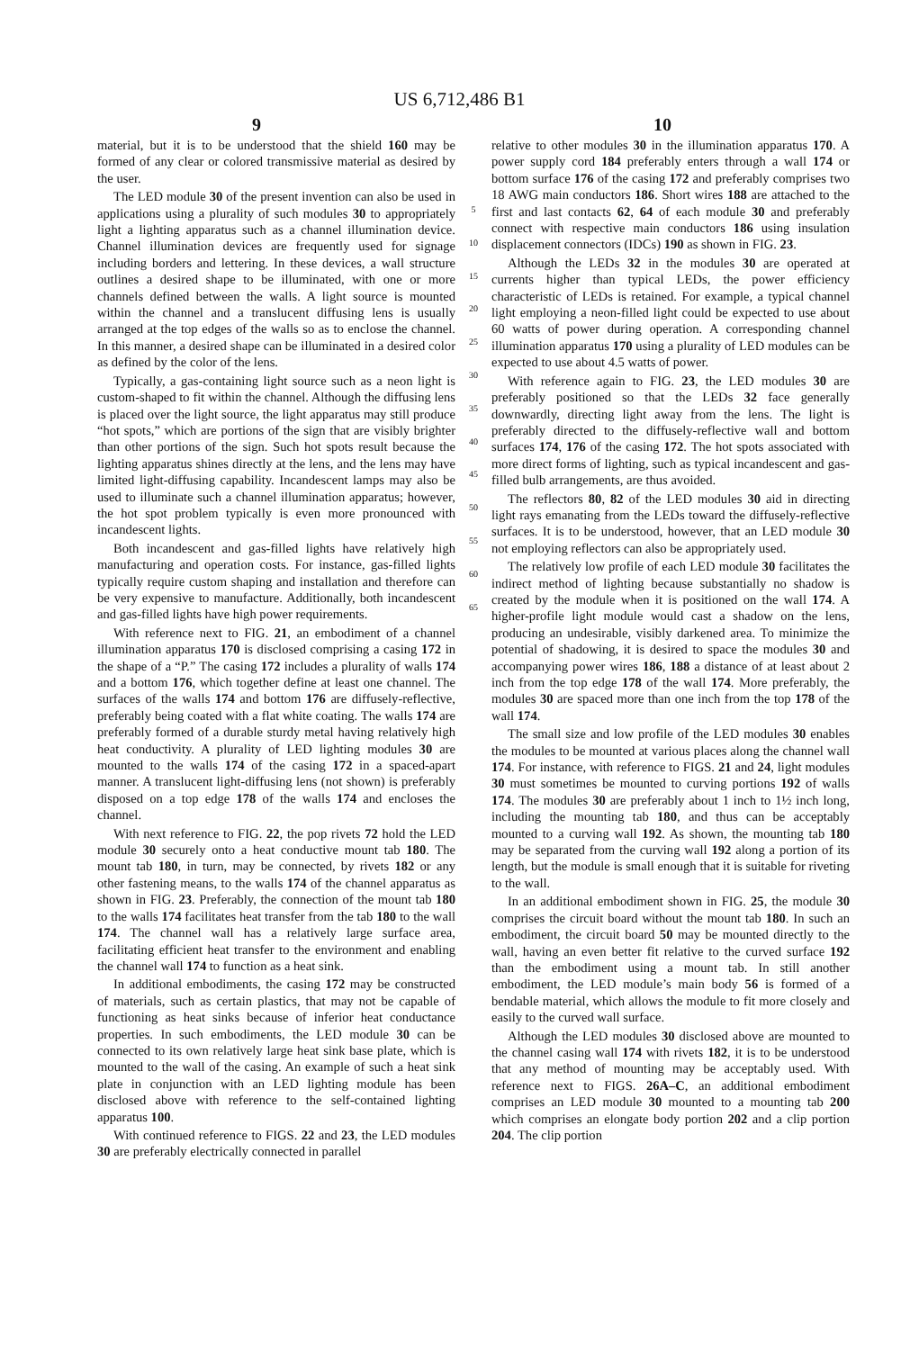US 6,712,486 B1
9 10
material, but it is to be understood that the shield 160 may be formed of any clear or colored transmissive material as desired by the user.
The LED module 30 of the present invention can also be used in applications using a plurality of such modules 30 to appropriately light a lighting apparatus such as a channel illumination device. Channel illumination devices are frequently used for signage including borders and lettering. In these devices, a wall structure outlines a desired shape to be illuminated, with one or more channels defined between the walls. A light source is mounted within the channel and a translucent diffusing lens is usually arranged at the top edges of the walls so as to enclose the channel. In this manner, a desired shape can be illuminated in a desired color as defined by the color of the lens.
Typically, a gas-containing light source such as a neon light is custom-shaped to fit within the channel. Although the diffusing lens is placed over the light source, the light apparatus may still produce “hot spots,” which are portions of the sign that are visibly brighter than other portions of the sign. Such hot spots result because the lighting apparatus shines directly at the lens, and the lens may have limited light-diffusing capability. Incandescent lamps may also be used to illuminate such a channel illumination apparatus; however, the hot spot problem typically is even more pronounced with incandescent lights.
Both incandescent and gas-filled lights have relatively high manufacturing and operation costs. For instance, gas-filled lights typically require custom shaping and installation and therefore can be very expensive to manufacture. Additionally, both incandescent and gas-filled lights have high power requirements.
With reference next to FIG. 21, an embodiment of a channel illumination apparatus 170 is disclosed comprising a casing 172 in the shape of a “P.” The casing 172 includes a plurality of walls 174 and a bottom 176, which together define at least one channel. The surfaces of the walls 174 and bottom 176 are diffusely-reflective, preferably being coated with a flat white coating. The walls 174 are preferably formed of a durable sturdy metal having relatively high heat conductivity. A plurality of LED lighting modules 30 are mounted to the walls 174 of the casing 172 in a spaced-apart manner. A translucent light-diffusing lens (not shown) is preferably disposed on a top edge 178 of the walls 174 and encloses the channel.
With next reference to FIG. 22, the pop rivets 72 hold the LED module 30 securely onto a heat conductive mount tab 180. The mount tab 180, in turn, may be connected, by rivets 182 or any other fastening means, to the walls 174 of the channel apparatus as shown in FIG. 23. Preferably, the connection of the mount tab 180 to the walls 174 facilitates heat transfer from the tab 180 to the wall 174. The channel wall has a relatively large surface area, facilitating efficient heat transfer to the environment and enabling the channel wall 174 to function as a heat sink.
In additional embodiments, the casing 172 may be constructed of materials, such as certain plastics, that may not be capable of functioning as heat sinks because of inferior heat conductance properties. In such embodiments, the LED module 30 can be connected to its own relatively large heat sink base plate, which is mounted to the wall of the casing. An example of such a heat sink plate in conjunction with an LED lighting module has been disclosed above with reference to the self-contained lighting apparatus 100.
With continued reference to FIGS. 22 and 23, the LED modules 30 are preferably electrically connected in parallel
5
10
15
20
25
30
35
40
45
50
55
60
65
relative to other modules 30 in the illumination apparatus 170. A power supply cord 184 preferably enters through a wall 174 or bottom surface 176 of the casing 172 and preferably comprises two 18 AWG main conductors 186. Short wires 188 are attached to the first and last contacts 62, 64 of each module 30 and preferably connect with respective main conductors 186 using insulation displacement connectors (IDCs) 190 as shown in FIG. 23.
Although the LEDs 32 in the modules 30 are operated at currents higher than typical LEDs, the power efficiency characteristic of LEDs is retained. For example, a typical channel light employing a neon-filled light could be expected to use about 60 watts of power during operation. A corresponding channel illumination apparatus 170 using a plurality of LED modules can be expected to use about 4.5 watts of power.
With reference again to FIG. 23, the LED modules 30 are preferably positioned so that the LEDs 32 face generally downwardly, directing light away from the lens. The light is preferably directed to the diffusely-reflective wall and bottom surfaces 174, 176 of the casing 172. The hot spots associated with more direct forms of lighting, such as typical incandescent and gas-filled bulb arrangements, are thus avoided.
The reflectors 80, 82 of the LED modules 30 aid in directing light rays emanating from the LEDs toward the diffusely-reflective surfaces. It is to be understood, however, that an LED module 30 not employing reflectors can also be appropriately used.
The relatively low profile of each LED module 30 facilitates the indirect method of lighting because substantially no shadow is created by the module when it is positioned on the wall 174. A higher-profile light module would cast a shadow on the lens, producing an undesirable, visibly darkened area. To minimize the potential of shadowing, it is desired to space the modules 30 and accompanying power wires 186, 188 a distance of at least about 2 inch from the top edge 178 of the wall 174. More preferably, the modules 30 are spaced more than one inch from the top 178 of the wall 174.
The small size and low profile of the LED modules 30 enables the modules to be mounted at various places along the channel wall 174. For instance, with reference to FIGS. 21 and 24, light modules 30 must sometimes be mounted to curving portions 192 of walls 174. The modules 30 are preferably about 1 inch to 1½ inch long, including the mounting tab 180, and thus can be acceptably mounted to a curving wall 192. As shown, the mounting tab 180 may be separated from the curving wall 192 along a portion of its length, but the module is small enough that it is suitable for riveting to the wall.
In an additional embodiment shown in FIG. 25, the module 30 comprises the circuit board without the mount tab 180. In such an embodiment, the circuit board 50 may be mounted directly to the wall, having an even better fit relative to the curved surface 192 than the embodiment using a mount tab. In still another embodiment, the LED module’s main body 56 is formed of a bendable material, which allows the module to fit more closely and easily to the curved wall surface.
Although the LED modules 30 disclosed above are mounted to the channel casing wall 174 with rivets 182, it is to be understood that any method of mounting may be acceptably used. With reference next to FIGS. 26A–C, an additional embodiment comprises an LED module 30 mounted to a mounting tab 200 which comprises an elongate body portion 202 and a clip portion 204. The clip portion